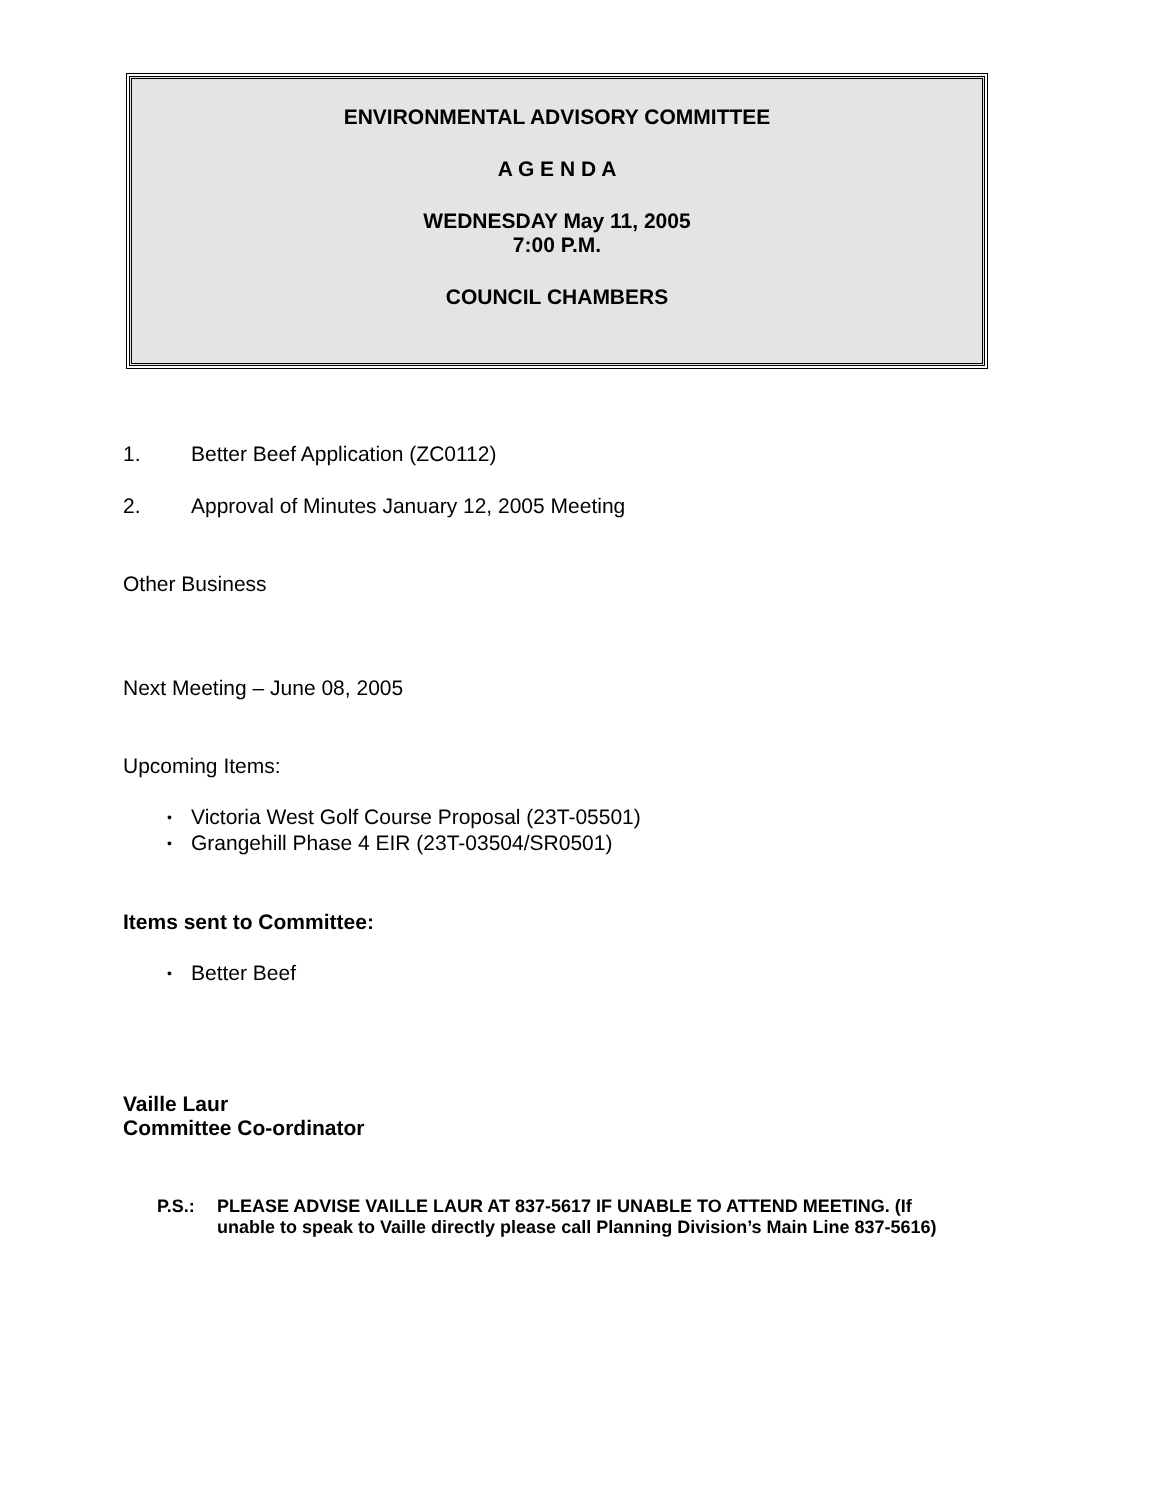ENVIRONMENTAL ADVISORY COMMITTEE
A G E N D A
WEDNESDAY May 11, 2005
7:00 P.M.
COUNCIL CHAMBERS
1. Better Beef Application (ZC0112)
2. Approval of Minutes January 12, 2005 Meeting
Other Business
Next Meeting – June 08, 2005
Upcoming Items:
• Victoria West Golf Course Proposal (23T-05501)
• Grangehill Phase 4 EIR (23T-03504/SR0501)
Items sent to Committee:
• Better Beef
Vaille Laur
Committee Co-ordinator
P.S.: PLEASE ADVISE VAILLE LAUR AT 837-5617 IF UNABLE TO ATTEND MEETING. (If
unable to speak to Vaille directly please call Planning Division’s Main Line 837-5616)